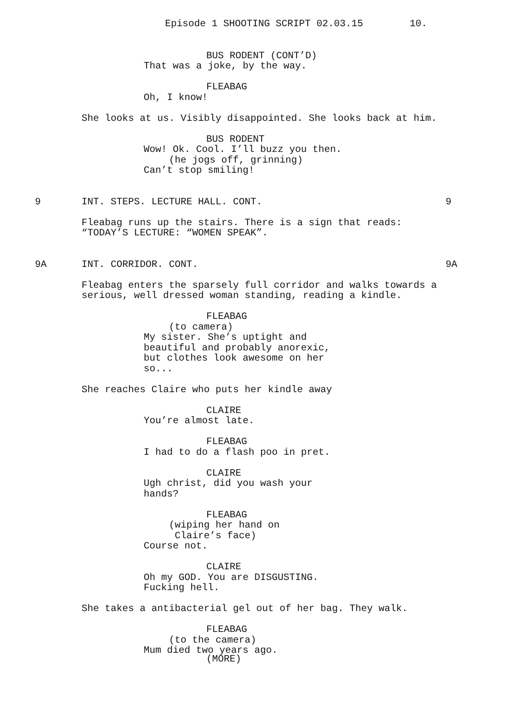Episode 1 SHOOTING SCRIPT 02.03.15 10.
BUS RODENT (CONT’D)
That was a joke, by the way.
FLEABAG
Oh, I know!
She looks at us. Visibly disappointed. She looks back at him.
BUS RODENT
Wow! Ok. Cool. I’ll buzz you then.
(he jogs off, grinning)
Can’t stop smiling!
9
INT. STEPS. LECTURE HALL. CONT.
9
Fleabag runs up the stairs. There is a sign that reads:
“TODAY’S LECTURE: “WOMEN SPEAK”.
9A
INT. CORRIDOR. CONT.
9A
Fleabag enters the sparsely full corridor and walks towards a
serious, well dressed woman standing, reading a kindle.
FLEABAG
(to camera)
My sister. She’s uptight and
beautiful and probably anorexic,
but clothes look awesome on her
so...
She reaches Claire who puts her kindle away
CLAIRE
You’re almost late.
FLEABAG
I had to do a flash poo in pret.
CLAIRE
Ugh christ, did you wash your
hands?
FLEABAG
(wiping her hand on
Claire’s face)
Course not.
CLAIRE
Oh my GOD. You are DISGUSTING.
Fucking hell.
She takes a antibacterial gel out of her bag. They walk.
FLEABAG
(to the camera)
Mum died two years ago.
(MORE)